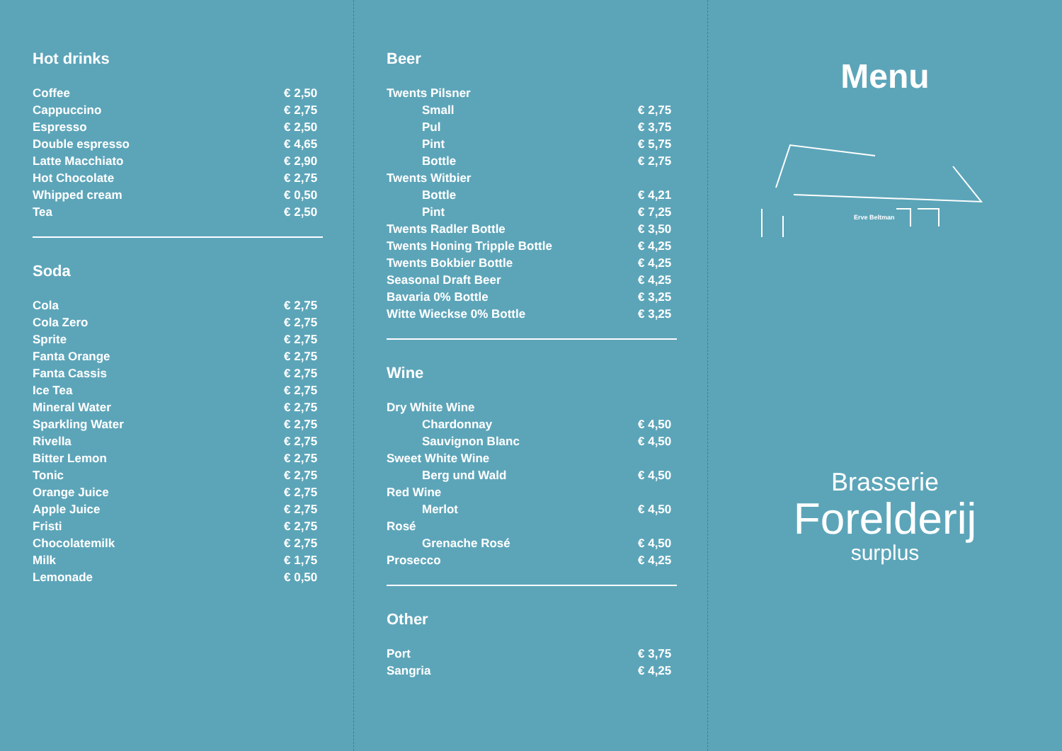Hot drinks
| Coffee | € 2,50 |
| Cappuccino | € 2,75 |
| Espresso | € 2,50 |
| Double espresso | € 4,65 |
| Latte Macchiato | € 2,90 |
| Hot Chocolate | € 2,75 |
| Whipped cream | € 0,50 |
| Tea | € 2,50 |
Soda
| Cola | € 2,75 |
| Cola Zero | € 2,75 |
| Sprite | € 2,75 |
| Fanta Orange | € 2,75 |
| Fanta Cassis | € 2,75 |
| Ice Tea | € 2,75 |
| Mineral Water | € 2,75 |
| Sparkling Water | € 2,75 |
| Rivella | € 2,75 |
| Bitter Lemon | € 2,75 |
| Tonic | € 2,75 |
| Orange Juice | € 2,75 |
| Apple Juice | € 2,75 |
| Fristi | € 2,75 |
| Chocolatemilk | € 2,75 |
| Milk | € 1,75 |
| Lemonade | € 0,50 |
Beer
| Twents Pilsner | |
| Small | € 2,75 |
| Pul | € 3,75 |
| Pint | € 5,75 |
| Bottle | € 2,75 |
| Twents Witbier | |
| Bottle | € 4,21 |
| Pint | € 7,25 |
| Twents Radler Bottle | € 3,50 |
| Twents Honing Tripple Bottle | € 4,25 |
| Twents Bokbier Bottle | € 4,25 |
| Seasonal Draft Beer | € 4,25 |
| Bavaria 0% Bottle | € 3,25 |
| Witte Wieckse 0% Bottle | € 3,25 |
Wine
| Dry White Wine | |
| Chardonnay | € 4,50 |
| Sauvignon Blanc | € 4,50 |
| Sweet White Wine | |
| Berg und Wald | € 4,50 |
| Red Wine | |
| Merlot | € 4,50 |
| Rosé | |
| Grenache Rosé | € 4,50 |
| Prosecco | € 4,25 |
Other
| Port | € 3,75 |
| Sangria | € 4,25 |
Menu
Erve Beltman
Brasserie
Forelderij
surplus